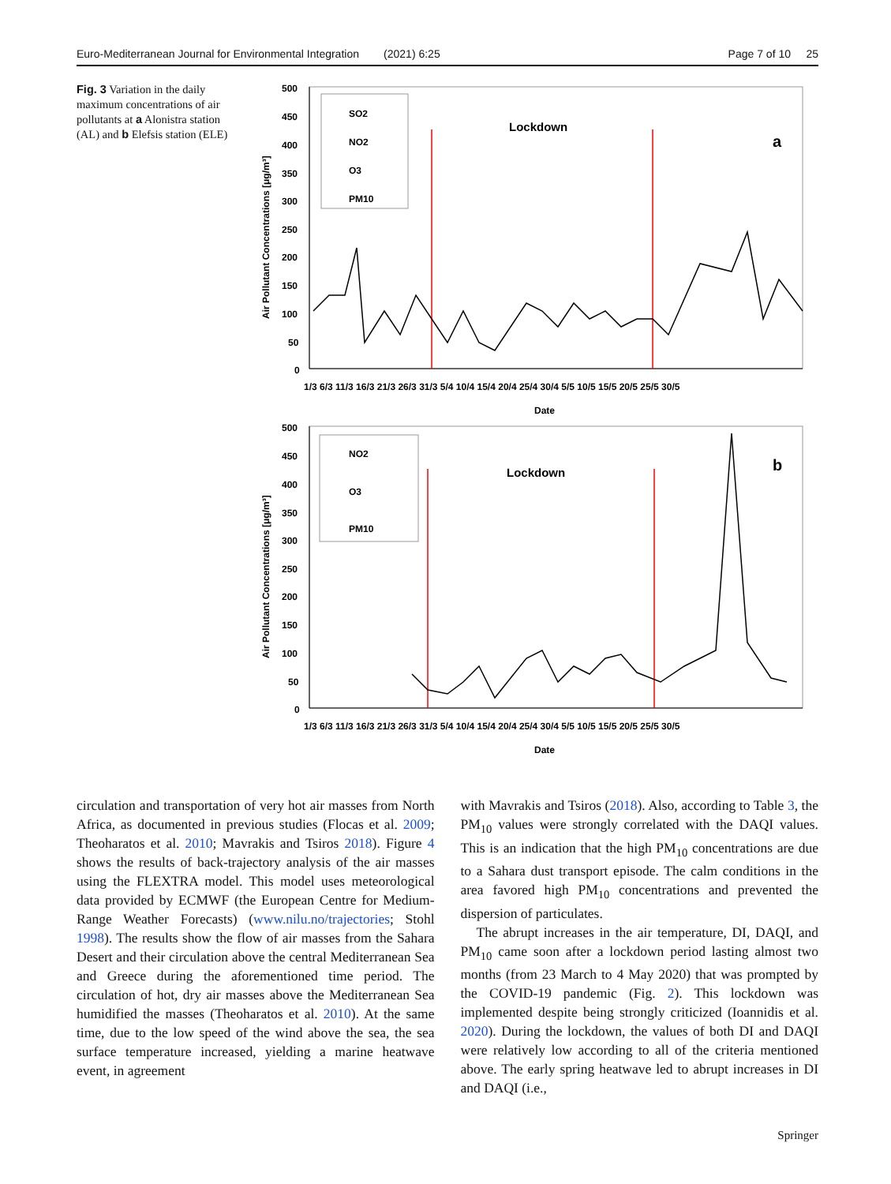Euro-Mediterranean Journal for Environmental Integration (2021) 6:25 Page 7 of 10 25
Fig. 3 Variation in the daily maximum concentrations of air pollutants at a Alonistra station (AL) and b Elefsis station (ELE)
500
450
400
350
300
250
200
150
100
50
0
Air Pollutant Concentrations [μg/m³]
1/3 6/3 11/3 16/3 21/3 26/3 31/3 5/4 10/4 15/4 20/4 25/4 30/4 5/5 10/5 15/5 20/5 25/5 30/5
Date
SO2
NO2
O3
PM10
Lockdown
a
500
450
400
350
300
250
200
150
100
50
0
Air Pollutant Concentrations [μg/m³]
1/3 6/3 11/3 16/3 21/3 26/3 31/3 5/4 10/4 15/4 20/4 25/4 30/4 5/5 10/5 15/5 20/5 25/5 30/5
Date
NO2
O3
PM10
Lockdown
b
circulation and transportation of very hot air masses from North Africa, as documented in previous studies (Flocas et al. 2009; Theoharatos et al. 2010; Mavrakis and Tsiros 2018). Figure 4 shows the results of back-trajectory analysis of the air masses using the FLEXTRA model. This model uses meteorological data provided by ECMWF (the European Centre for Medium-Range Weather Forecasts) (www.nilu.no/trajectories; Stohl 1998). The results show the flow of air masses from the Sahara Desert and their circulation above the central Mediterranean Sea and Greece during the aforementioned time period. The circulation of hot, dry air masses above the Mediterranean Sea humidified the masses (Theoharatos et al. 2010). At the same time, due to the low speed of the wind above the sea, the sea surface temperature increased, yielding a marine heatwave event, in agreement
with Mavrakis and Tsiros (2018). Also, according to Table 3, the PM<sub>10</sub> values were strongly correlated with the DAQI values. This is an indication that the high PM<sub>10</sub> concentrations are due to a Sahara dust transport episode. The calm conditions in the area favored high PM<sub>10</sub> concentrations and prevented the dispersion of particulates.
The abrupt increases in the air temperature, DI, DAQI, and PM<sub>10</sub> came soon after a lockdown period lasting almost two months (from 23 March to 4 May 2020) that was prompted by the COVID-19 pandemic (Fig. 2). This lockdown was implemented despite being strongly criticized (Ioannidis et al. 2020). During the lockdown, the values of both DI and DAQI were relatively low according to all of the criteria mentioned above. The early spring heatwave led to abrupt increases in DI and DAQI (i.e.,
Springer